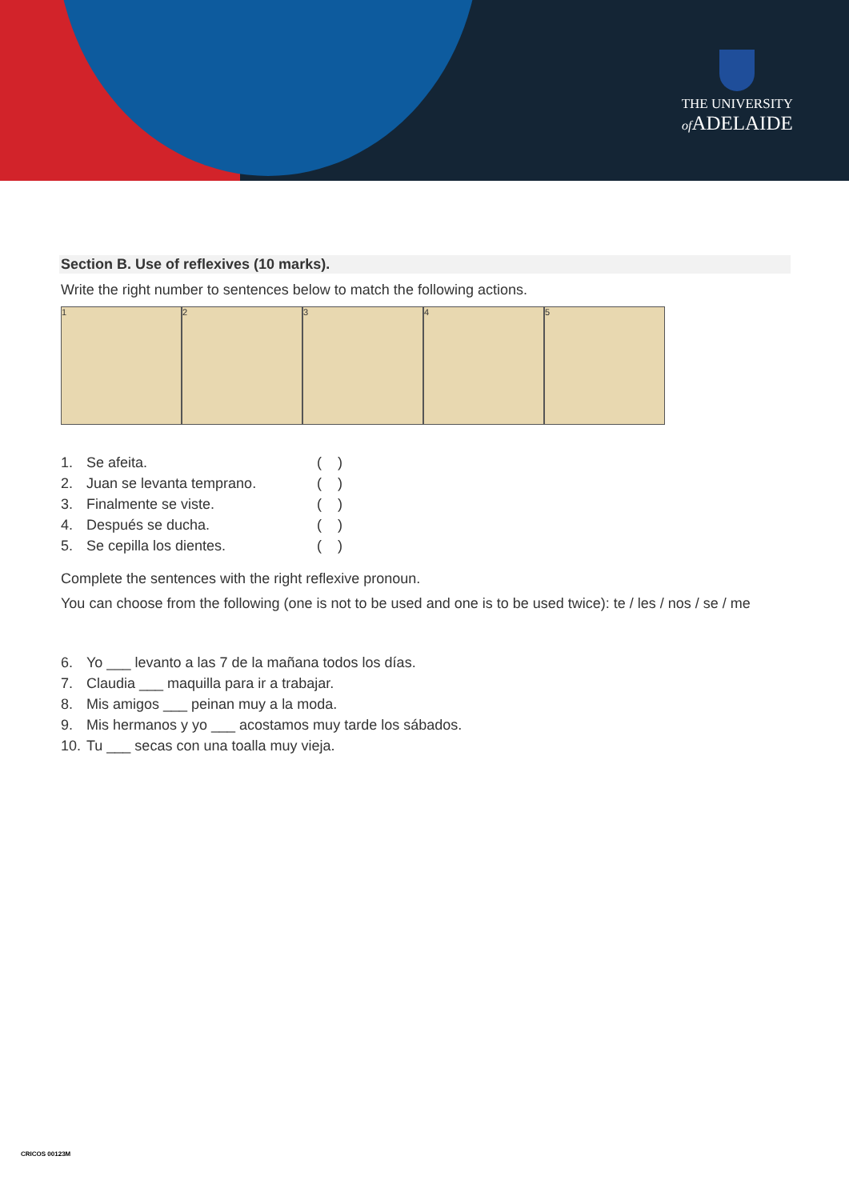THE UNIVERSITY
of ADELAIDE
Section B. Use of reflexives (10 marks).
Write the right number to sentences below to match the following actions.
1 2 3 4 5
1. Se afeita. ( )
2. Juan se levanta temprano. ( )
3. Finalmente se viste. ( )
4. Después se ducha. ( )
5. Se cepilla los dientes. ( )
Complete the sentences with the right reflexive pronoun.
You can choose from the following (one is not to be used and one is to be used twice): te / les / nos / se / me
6. Yo ___ levanto a las 7 de la mañana todos los días.
7. Claudia ___ maquilla para ir a trabajar.
8. Mis amigos ___ peinan muy a la moda.
9. Mis hermanos y yo ___ acostamos muy tarde los sábados.
10. Tu ___ secas con una toalla muy vieja.
CRICOS 00123M